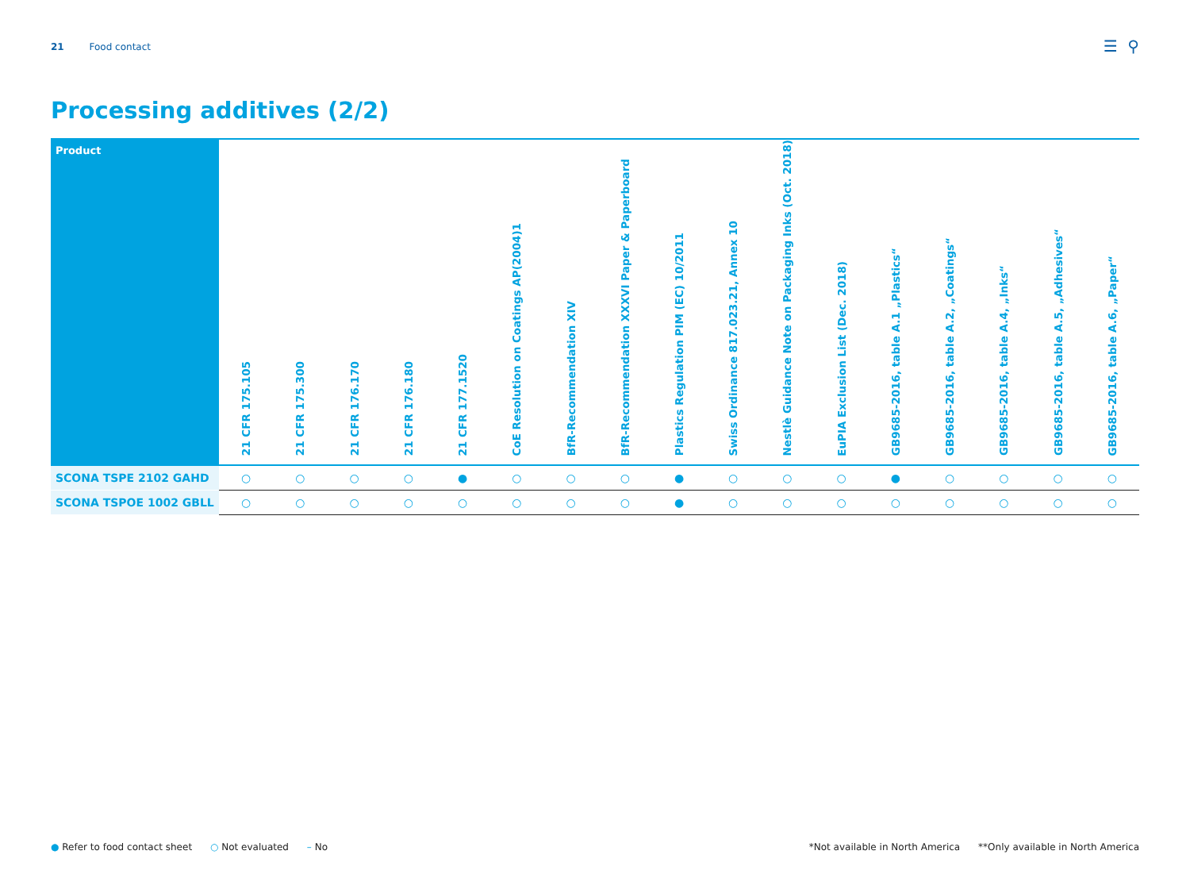21 Food contact ☰ ⚲
Processing additives (2/2)
| Product | 21 CFR 175.105 | 21 CFR 175.300 | 21 CFR 176.170 | 21 CFR 176.180 | 21 CFR 177.1520 | CoE Resolution on Coatings AP(2004)1 | BfR-Recommendation XIV | BfR-Recommendation XXXVI Paper & Paperboard | Plastics Regulation PIM (EC) 10/2011 | Swiss Ordinance 817.023.21, Annex 10 | Nestlè Guidance Note on Packaging Inks (Oct. 2018) | EuPIA Exclusion List (Dec. 2018) | GB9685-2016, table A.1 „Plastics“ | GB9685-2016, table A.2, „Coatings“ | GB9685-2016, table A.4, „Inks“ | GB9685-2016, table A.5, „Adhesives“ | GB9685-2016, table A.6, „Paper“ |
| --- | --- | --- | --- | --- | --- | --- | --- | --- | --- | --- | --- | --- | --- | --- | --- | --- | --- |
| SCONA TSPE 2102 GAHD | ○ | ○ | ○ | ○ | ● | ○ | ○ | ○ | ● | ○ | ○ | ○ | ● | ○ | ○ | ○ | ○ |
| SCONA TSPOE 1002 GBLL | ○ | ○ | ○ | ○ | ○ | ○ | ○ | ○ | ● | ○ | ○ | ○ | ○ | ○ | ○ | ○ | ○ |
● Refer to food contact sheet ○ Not evaluated – No
*Not available in North America **Only available in North America